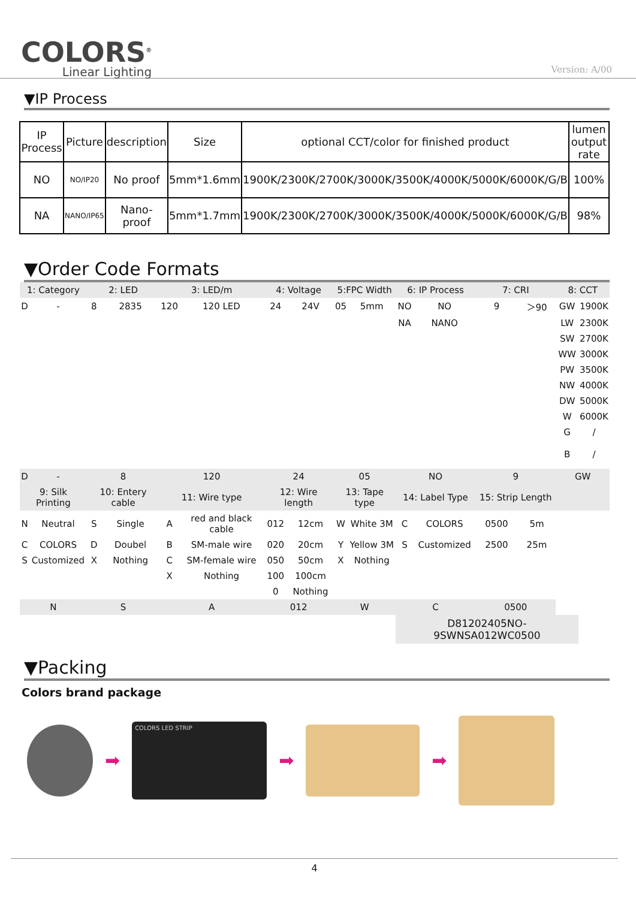COLORS<sup>®</sup>
Linear Lighting
Version: A/00
▼IP Process
| IP Process | Picture | description | Size | optional CCT/color for finished product | lumen output rate |
| --- | --- | --- | --- | --- | --- |
| NO | NO/IP20 | No proof | 5mm*1.6mm | 1900K/2300K/2700K/3000K/3500K/4000K/5000K/6000K/G/B | 100% |
| NA | NANO/IP65 | Nano-proof | 5mm*1.7mm | 1900K/2300K/2700K/3000K/3500K/4000K/5000K/6000K/G/B | 98% |
▼Order Code Formats
| 1: Category | | 2: LED | | 3: LED/m | | 4: Voltage | | 5:FPC Width | | 6: IP Process | | 7: CRI | | 8: CCT | |
| D | - | 8 | 2835 | 120 | 120 LED | 24 | 24V | 05 | 5mm | NO | NO | 9 | ＞90 | GW | 1900K |
| | | | | | | | | | | NA | NANO | | | LW | 2300K |
| | | | | | | | | | | | | | | SW | 2700K |
| | | | | | | | | | | | | | | WW | 3000K |
| | | | | | | | | | | | | | | PW | 3500K |
| | | | | | | | | | | | | | | NW | 4000K |
| | | | | | | | | | | | | | | DW | 5000K |
| | | | | | | | | | | | | | | W | 6000K |
| | | | | | | | | | | | | | | G | / |
| | | | | | | | | | | | | | | B | / |
| D | - | 8 | | 120 | | 24 | | 05 | | NO | | 9 | | GW | |
| 9: Silk Printing | | 10: Entery cable | | 11: Wire type | | 12: Wire length | | 13: Tape type | | 14: Label Type | | 15: Strip Length | | | |
| N | Neutral | S | Single | A | red and black cable | 012 | 12cm | W | White 3M | C | COLORS | 0500 | 5m | | |
| C | COLORS | D | Doubel | B | SM-male wire | 020 | 20cm | Y | Yellow 3M | S | Customized | 2500 | 25m | | |
| S | Customized | X | Nothing | C | SM-female wire | 050 | 50cm | X | Nothing | | | | | | |
| | | | | X | Nothing | 100 | 100cm | | | | | | | | |
| | | | | | | 0 | Nothing | | | | | | | | |
| N | | S | | A | | 012 | | W | | C | | 0500 | | | |
| | | | | | | | | | | D81202405NO-9SWNSA012WC0500 | | | | | |
▼Packing
Colors brand package
➡
COLORS LED STRIP
➡ ➡
4